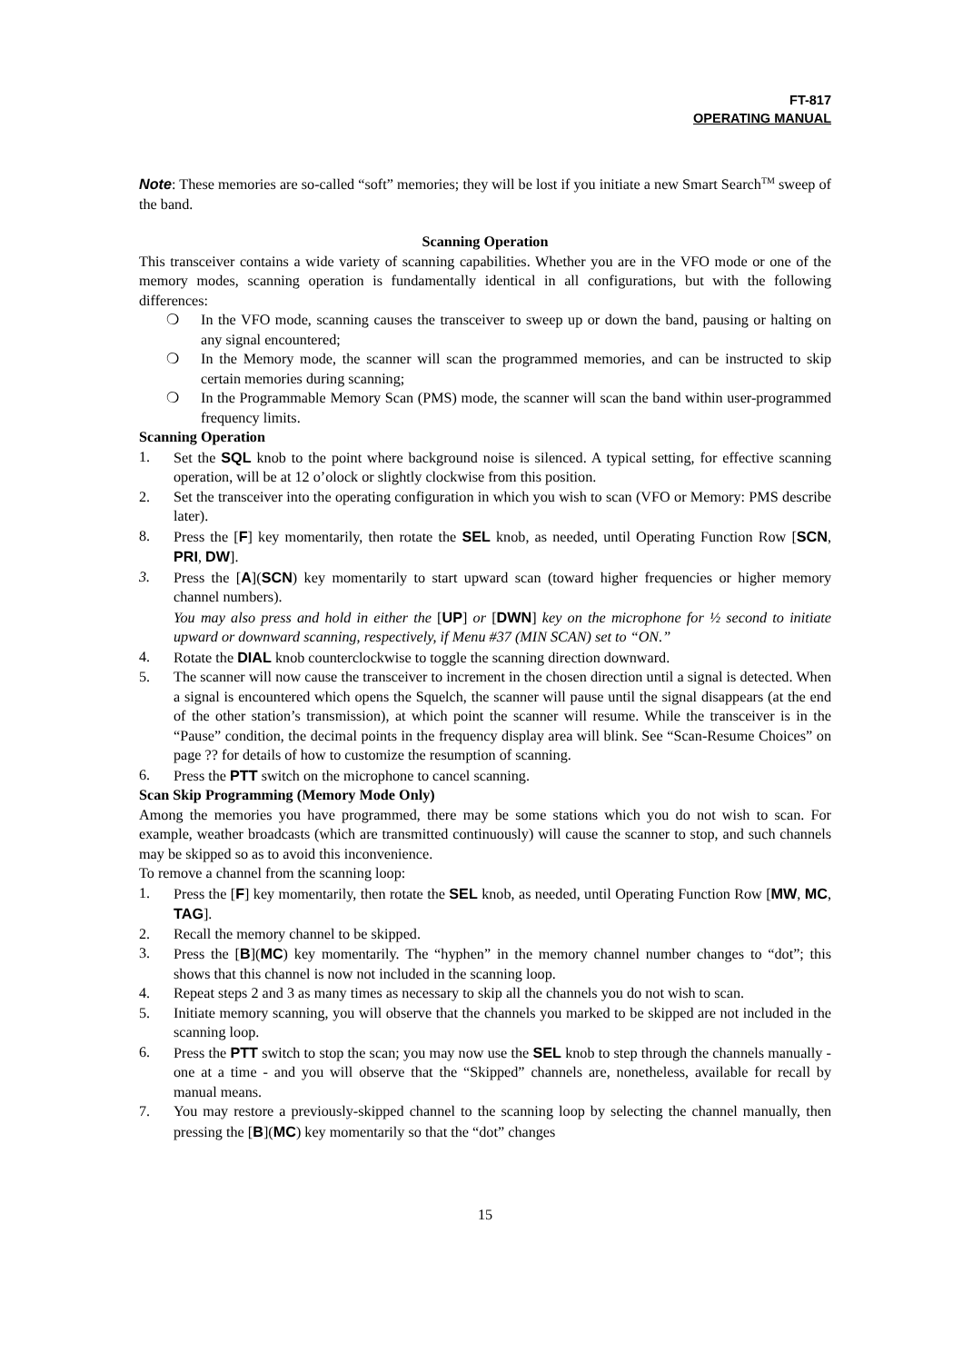FT-817
OPERATING MANUAL
Note: These memories are so-called “soft” memories; they will be lost if you initiate a new Smart Search<sup>TM</sup> sweep of the band.
Scanning Operation
This transceiver contains a wide variety of scanning capabilities. Whether you are in the VFO mode or one of the memory modes, scanning operation is fundamentally identical in all configurations, but with the following differences:
❍ In the VFO mode, scanning causes the transceiver to sweep up or down the band, pausing or halting on any signal encountered;
❍ In the Memory mode, the scanner will scan the programmed memories, and can be instructed to skip certain memories during scanning;
❍ In the Programmable Memory Scan (PMS) mode, the scanner will scan the band within user-programmed frequency limits.
Scanning Operation
1. Set the SQL knob to the point where background noise is silenced. A typical setting, for effective scanning operation, will be at 12 o’olock or slightly clockwise from this position.
2. Set the transceiver into the operating configuration in which you wish to scan (VFO or Memory: PMS describe later).
8. Press the [F] key momentarily, then rotate the SEL knob, as needed, until Operating Function Row [SCN, PRI, DW].
3. Press the [A](SCN) key momentarily to start upward scan (toward higher frequencies or higher memory channel numbers).
You may also press and hold in either the [UP] or [DWN] key on the microphone for ½ second to initiate upward or downward scanning, respectively, if Menu #37 (MIN SCAN) set to “ON.”
4. Rotate the DIAL knob counterclockwise to toggle the scanning direction downward.
5. The scanner will now cause the transceiver to increment in the chosen direction until a signal is detected. When a signal is encountered which opens the Squelch, the scanner will pause until the signal disappears (at the end of the other station’s transmission), at which point the scanner will resume. While the transceiver is in the “Pause” condition, the decimal points in the frequency display area will blink. See “Scan-Resume Choices” on page ?? for details of how to customize the resumption of scanning.
6. Press the PTT switch on the microphone to cancel scanning.
Scan Skip Programming (Memory Mode Only)
Among the memories you have programmed, there may be some stations which you do not wish to scan. For example, weather broadcasts (which are transmitted continuously) will cause the scanner to stop, and such channels may be skipped so as to avoid this inconvenience.
To remove a channel from the scanning loop:
1. Press the [F] key momentarily, then rotate the SEL knob, as needed, until Operating Function Row [MW, MC, TAG].
2. Recall the memory channel to be skipped.
3. Press the [B](MC) key momentarily. The “hyphen” in the memory channel number changes to “dot”; this shows that this channel is now not included in the scanning loop.
4. Repeat steps 2 and 3 as many times as necessary to skip all the channels you do not wish to scan.
5. Initiate memory scanning, you will observe that the channels you marked to be skipped are not included in the scanning loop.
6. Press the PTT switch to stop the scan; you may now use the SEL knob to step through the channels manually - one at a time - and you will observe that the “Skipped” channels are, nonetheless, available for recall by manual means.
7. You may restore a previously-skipped channel to the scanning loop by selecting the channel manually, then pressing the [B](MC) key momentarily so that the “dot” changes
15